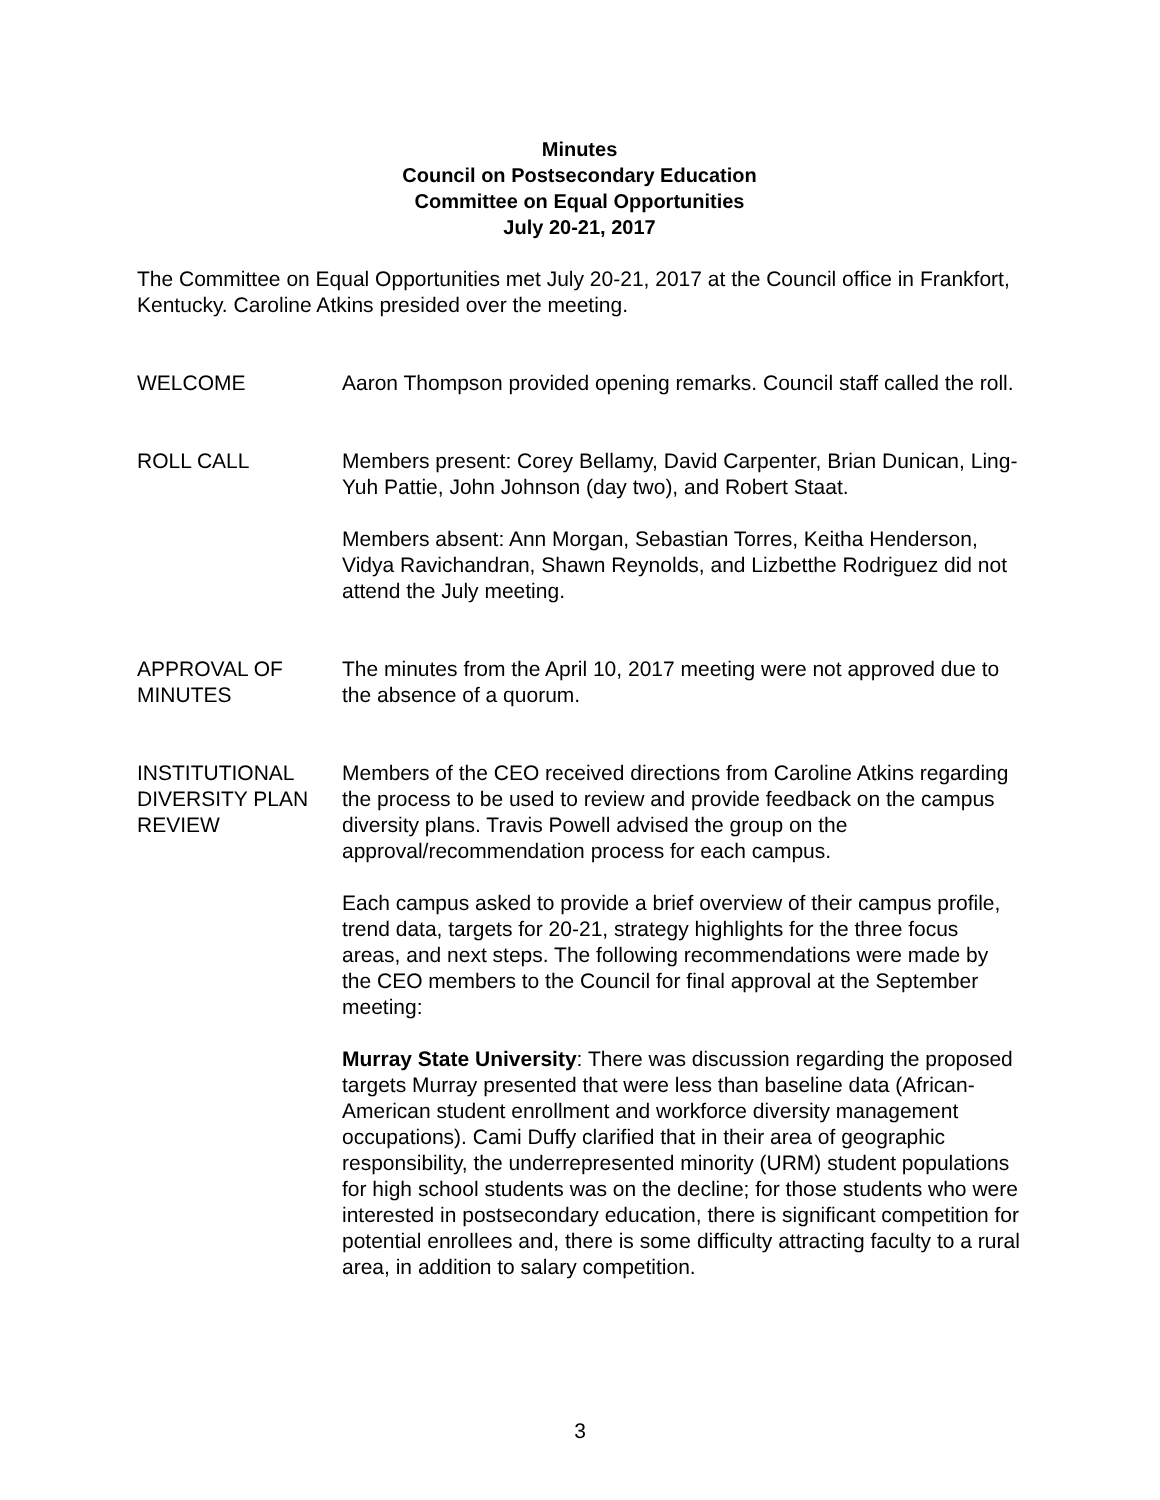Minutes
Council on Postsecondary Education
Committee on Equal Opportunities
July 20-21, 2017
The Committee on Equal Opportunities met July 20-21, 2017 at the Council office in Frankfort, Kentucky. Caroline Atkins presided over the meeting.
WELCOME Aaron Thompson provided opening remarks. Council staff called the roll.
ROLL CALL Members present: Corey Bellamy, David Carpenter, Brian Dunican, Ling-Yuh Pattie, John Johnson (day two), and Robert Staat.
Members absent: Ann Morgan, Sebastian Torres, Keitha Henderson, Vidya Ravichandran, Shawn Reynolds, and Lizbetthe Rodriguez did not attend the July meeting.
APPROVAL OF MINUTES
The minutes from the April 10, 2017 meeting were not approved due to the absence of a quorum.
INSTITUTIONAL DIVERSITY PLAN REVIEW
Members of the CEO received directions from Caroline Atkins regarding the process to be used to review and provide feedback on the campus diversity plans. Travis Powell advised the group on the approval/recommendation process for each campus.
Each campus asked to provide a brief overview of their campus profile, trend data, targets for 20-21, strategy highlights for the three focus areas, and next steps. The following recommendations were made by the CEO members to the Council for final approval at the September meeting:
Murray State University: There was discussion regarding the proposed targets Murray presented that were less than baseline data (African-American student enrollment and workforce diversity management occupations). Cami Duffy clarified that in their area of geographic responsibility, the underrepresented minority (URM) student populations for high school students was on the decline; for those students who were interested in postsecondary education, there is significant competition for potential enrollees and, there is some difficulty attracting faculty to a rural area, in addition to salary competition.
3